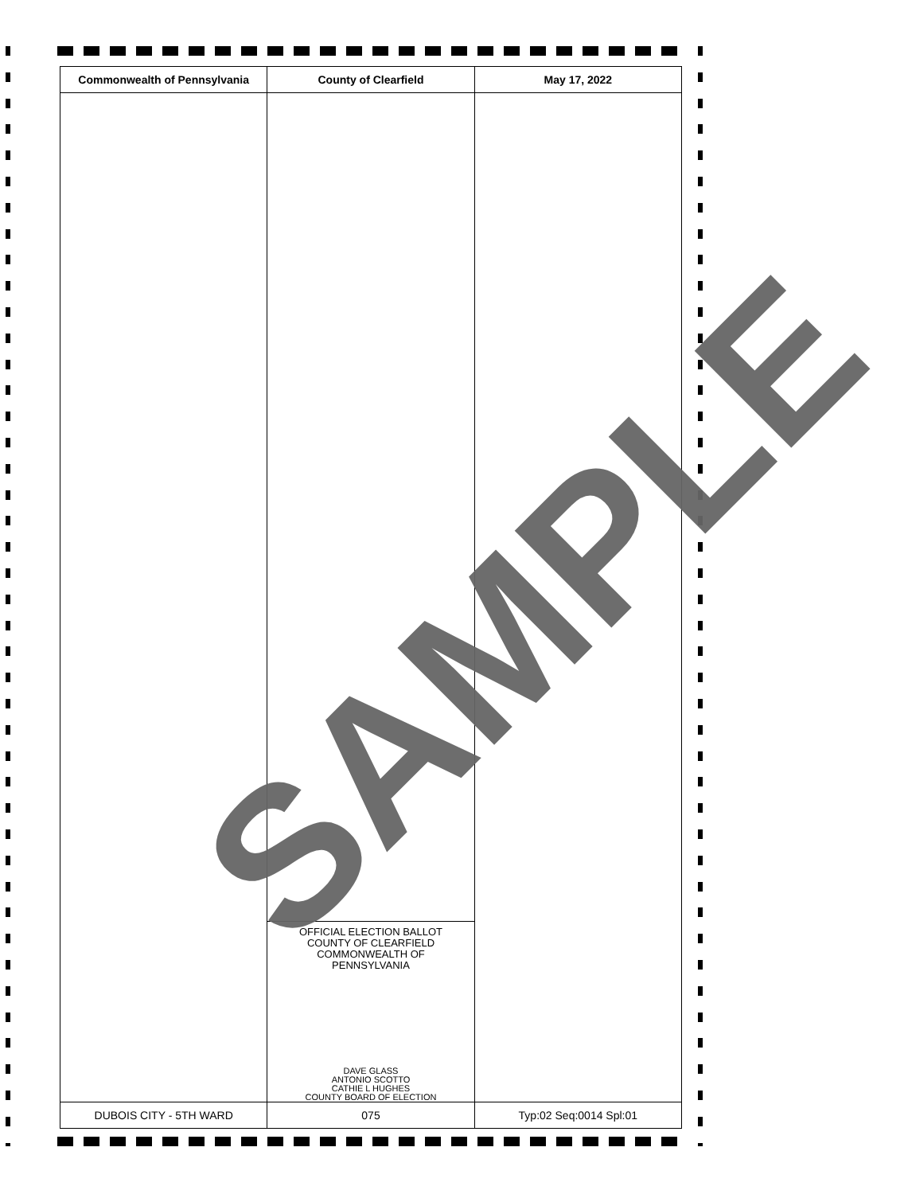| Commonwealth of Pennsylvania | County of Clearfield | May 17, 2022 |
| --- | --- | --- |
| | OFFICIAL ELECTION BALLOT COUNTY OF CLEARFIELD COMMONWEALTH OF PENNSYLVANIA DAVE GLASS ANTONIO SCOTTO CATHIE L HUGHES COUNTY BOARD OF ELECTION | |
| DUBOIS CITY - 5TH WARD | 075 | Typ:02 Seq:0014 Spl:01 |
SAMPLE